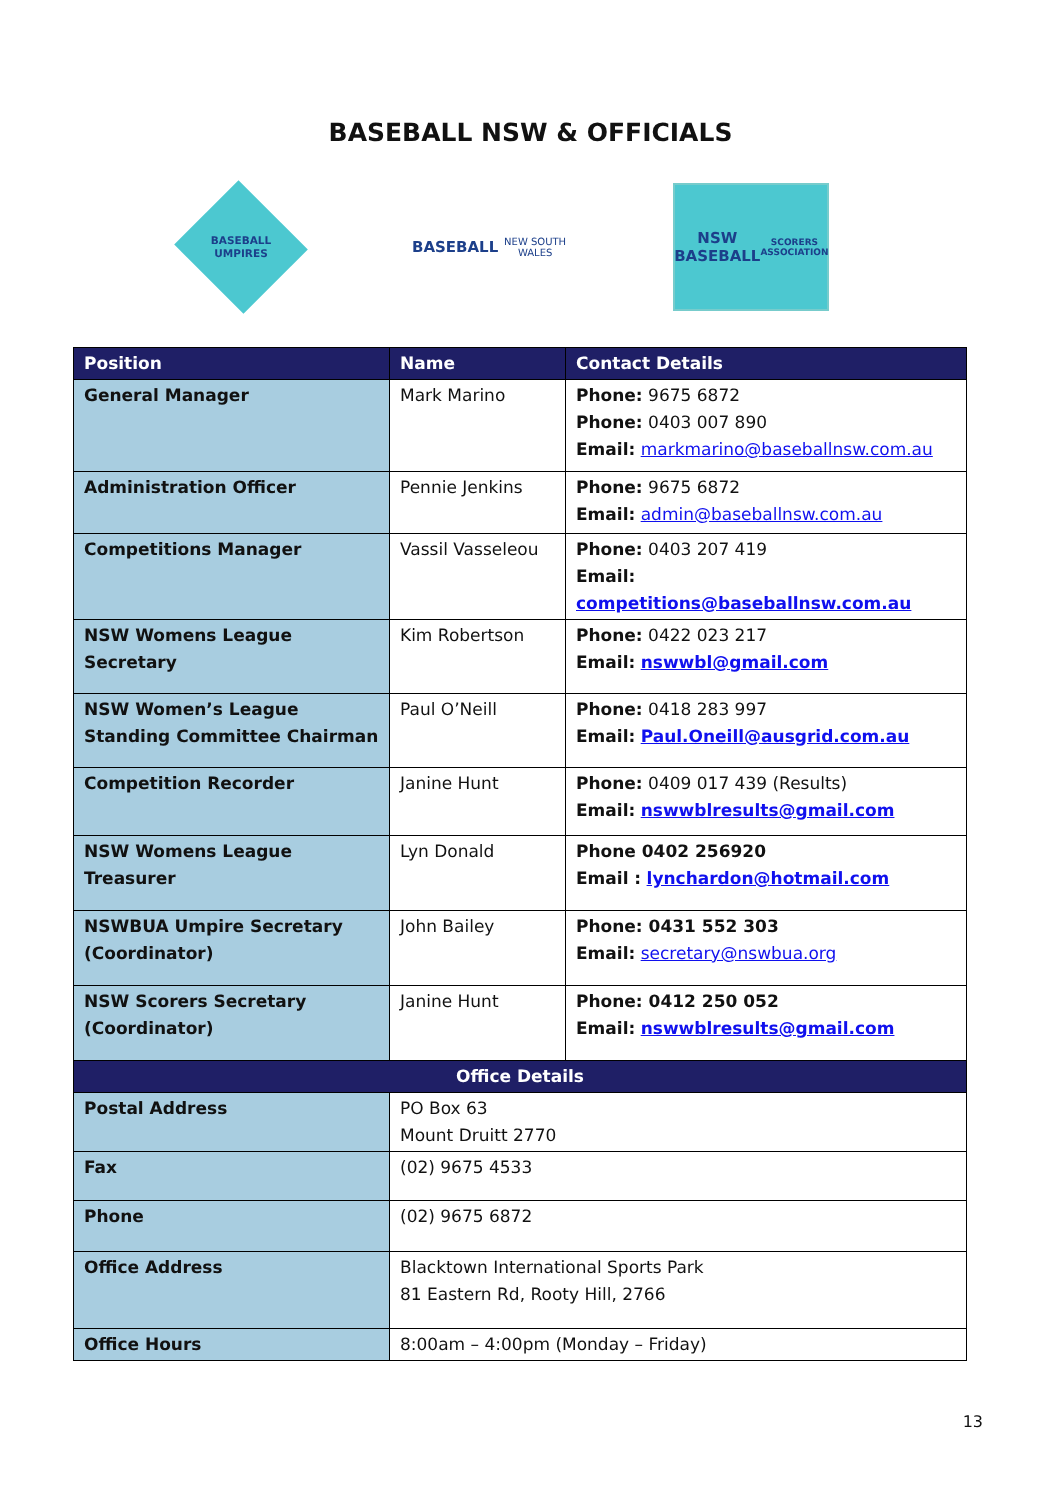BASEBALL NSW & OFFICIALS
BASEBALL UMPIRES
BASEBALL
NEW SOUTH WALES
NSW
BASEBALL
SCORERS ASSOCIATION
| Position | Name | Contact Details |
| --- | --- | --- |
| General Manager | Mark Marino | Phone: 9675 6872 Phone: 0403 007 890 Email: markmarino@baseballnsw.com.au |
| Administration Officer | Pennie Jenkins | Phone: 9675 6872 Email: admin@baseballnsw.com.au |
| Competitions Manager | Vassil Vasseleou | Phone: 0403 207 419 Email: competitions@baseballnsw.com.au |
| NSW Womens League Secretary | Kim Robertson | Phone: 0422 023 217 Email: nswwbl@gmail.com |
| NSW Women’s League Standing Committee Chairman | Paul O’Neill | Phone: 0418 283 997 Email: Paul.Oneill@ausgrid.com.au |
| Competition Recorder | Janine Hunt | Phone: 0409 017 439 (Results) Email: nswwblresults@gmail.com |
| NSW Womens League Treasurer | Lyn Donald | Phone 0402 256920 Email : lynchardon@hotmail.com |
| NSWBUA Umpire Secretary (Coordinator) | John Bailey | Phone: 0431 552 303 Email: secretary@nswbua.org |
| NSW Scorers Secretary (Coordinator) | Janine Hunt | Phone: 0412 250 052 Email: nswwblresults@gmail.com |
| Office Details | | |
| Postal Address | PO Box 63 Mount Druitt 2770 | |
| Fax | (02) 9675 4533 | |
| Phone | (02) 9675 6872 | |
| Office Address | Blacktown International Sports Park 81 Eastern Rd, Rooty Hill, 2766 | |
| Office Hours | 8:00am – 4:00pm (Monday – Friday) | |
13